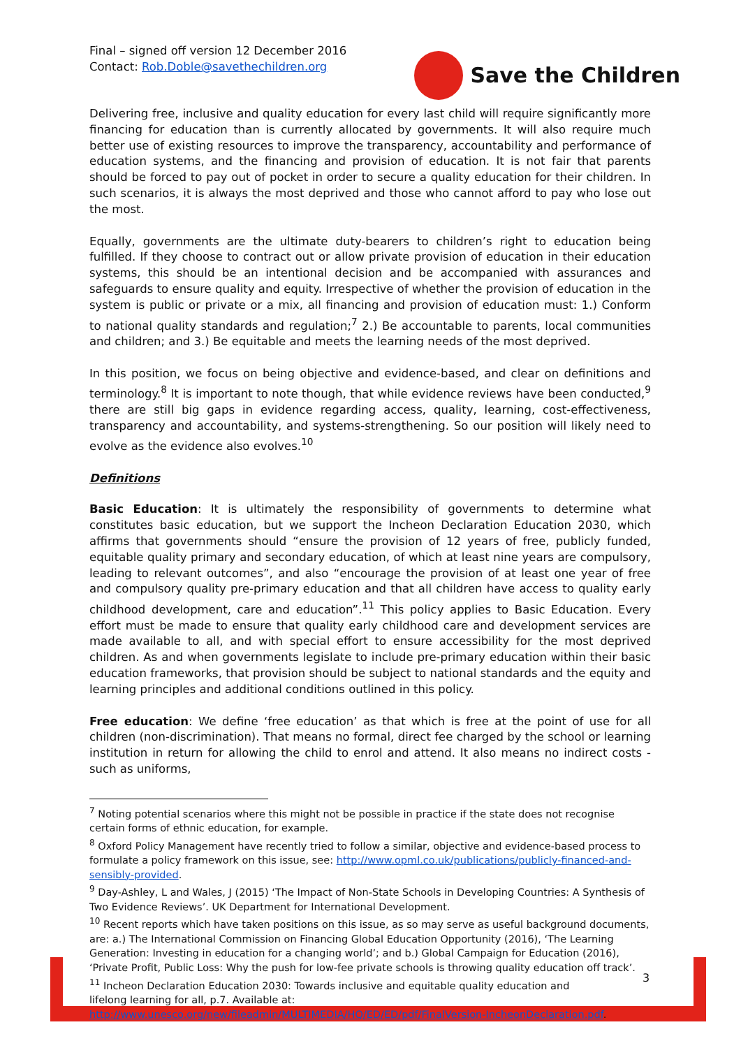Final – signed off version 12 December 2016
Contact: Rob.Doble@savethechildren.org
Save the Children
Delivering free, inclusive and quality education for every last child will require significantly more financing for education than is currently allocated by governments. It will also require much better use of existing resources to improve the transparency, accountability and performance of education systems, and the financing and provision of education. It is not fair that parents should be forced to pay out of pocket in order to secure a quality education for their children. In such scenarios, it is always the most deprived and those who cannot afford to pay who lose out the most.
Equally, governments are the ultimate duty-bearers to children’s right to education being fulfilled. If they choose to contract out or allow private provision of education in their education systems, this should be an intentional decision and be accompanied with assurances and safeguards to ensure quality and equity. Irrespective of whether the provision of education in the system is public or private or a mix, all financing and provision of education must: 1.) Conform to national quality standards and regulation;<sup>7</sup> 2.) Be accountable to parents, local communities and children; and 3.) Be equitable and meets the learning needs of the most deprived.
In this position, we focus on being objective and evidence-based, and clear on definitions and terminology.<sup>8</sup> It is important to note though, that while evidence reviews have been conducted,<sup>9</sup> there are still big gaps in evidence regarding access, quality, learning, cost-effectiveness, transparency and accountability, and systems-strengthening. So our position will likely need to evolve as the evidence also evolves.<sup>10</sup>
Definitions
Basic Education: It is ultimately the responsibility of governments to determine what constitutes basic education, but we support the Incheon Declaration Education 2030, which affirms that governments should “ensure the provision of 12 years of free, publicly funded, equitable quality primary and secondary education, of which at least nine years are compulsory, leading to relevant outcomes”, and also “encourage the provision of at least one year of free and compulsory quality pre-primary education and that all children have access to quality early childhood development, care and education”.<sup>11</sup> This policy applies to Basic Education. Every effort must be made to ensure that quality early childhood care and development services are made available to all, and with special effort to ensure accessibility for the most deprived children. As and when governments legislate to include pre-primary education within their basic education frameworks, that provision should be subject to national standards and the equity and learning principles and additional conditions outlined in this policy.
Free education: We define ‘free education’ as that which is free at the point of use for all children (non-discrimination). That means no formal, direct fee charged by the school or learning institution in return for allowing the child to enrol and attend. It also means no indirect costs - such as uniforms,
<sup>7</sup> Noting potential scenarios where this might not be possible in practice if the state does not recognise certain forms of ethnic education, for example.
<sup>8</sup> Oxford Policy Management have recently tried to follow a similar, objective and evidence-based process to formulate a policy framework on this issue, see: http://www.opml.co.uk/publications/publicly-financed-and-sensibly-provided.
<sup>9</sup> Day-Ashley, L and Wales, J (2015) ‘The Impact of Non-State Schools in Developing Countries: A Synthesis of Two Evidence Reviews’. UK Department for International Development.
<sup>10</sup> Recent reports which have taken positions on this issue, as so may serve as useful background documents, are: a.) The International Commission on Financing Global Education Opportunity (2016), ‘The Learning Generation: Investing in education for a changing world’; and b.) Global Campaign for Education (2016), ‘Private Profit, Public Loss: Why the push for low-fee private schools is throwing quality education off track’.
<sup>11</sup> Incheon Declaration Education 2030: Towards inclusive and equitable quality education and
lifelong learning for all, p.7. Available at:
http://www.unesco.org/new/fileadmin/MULTIMEDIA/HQ/ED/ED/pdf/FinalVersion-IncheonDeclaration.pdf.
3